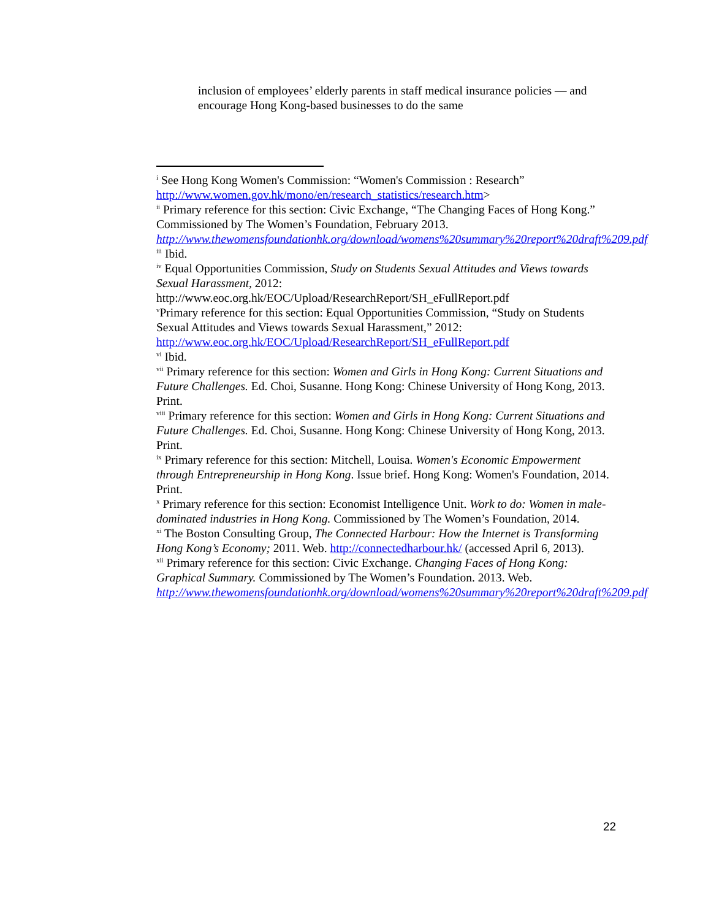inclusion of employees’ elderly parents in staff medical insurance policies — and encourage Hong Kong-based businesses to do the same
<sup>i</sup> See Hong Kong Women's Commission: “Women's Commission : Research” http://www.women.gov.hk/mono/en/research_statistics/research.htm>
<sup>ii</sup> Primary reference for this section: Civic Exchange, “The Changing Faces of Hong Kong.” Commissioned by The Women’s Foundation, February 2013. http://www.thewomensfoundationhk.org/download/womens%20summary%20report%20draft%209.pdf
<sup>iii</sup> Ibid.
<sup>iv</sup> Equal Opportunities Commission, Study on Students Sexual Attitudes and Views towards Sexual Harassment, 2012:
http://www.eoc.org.hk/EOC/Upload/ResearchReport/SH_eFullReport.pdf
<sup>v</sup> Primary reference for this section: Equal Opportunities Commission, “Study on Students Sexual Attitudes and Views towards Sexual Harassment,” 2012: http://www.eoc.org.hk/EOC/Upload/ResearchReport/SH_eFullReport.pdf
<sup>vi</sup> Ibid.
<sup>vii</sup> Primary reference for this section: Women and Girls in Hong Kong: Current Situations and Future Challenges. Ed. Choi, Susanne. Hong Kong: Chinese University of Hong Kong, 2013. Print.
<sup>viii</sup> Primary reference for this section: Women and Girls in Hong Kong: Current Situations and Future Challenges. Ed. Choi, Susanne. Hong Kong: Chinese University of Hong Kong, 2013. Print.
<sup>ix</sup> Primary reference for this section: Mitchell, Louisa. Women's Economic Empowerment through Entrepreneurship in Hong Kong. Issue brief. Hong Kong: Women's Foundation, 2014. Print.
<sup>x</sup> Primary reference for this section: Economist Intelligence Unit. Work to do: Women in male-dominated industries in Hong Kong. Commissioned by The Women’s Foundation, 2014.
<sup>xi</sup> The Boston Consulting Group, The Connected Harbour: How the Internet is Transforming Hong Kong’s Economy; 2011. Web. http://connectedharbour.hk/ (accessed April 6, 2013).
<sup>xii</sup> Primary reference for this section: Civic Exchange. Changing Faces of Hong Kong: Graphical Summary. Commissioned by The Women’s Foundation. 2013. Web. http://www.thewomensfoundationhk.org/download/womens%20summary%20report%20draft%209.pdf
22